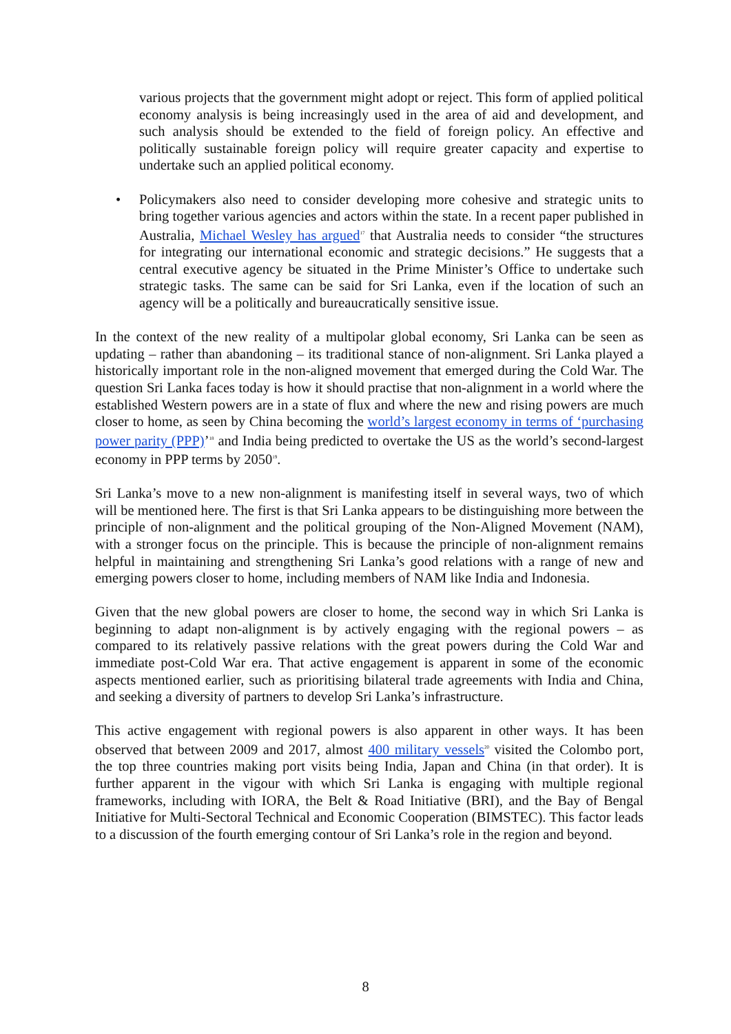various projects that the government might adopt or reject. This form of applied political economy analysis is being increasingly used in the area of aid and development, and such analysis should be extended to the field of foreign policy. An effective and politically sustainable foreign policy will require greater capacity and expertise to undertake such an applied political economy.
• Policymakers also need to consider developing more cohesive and strategic units to bring together various agencies and actors within the state. In a recent paper published in Australia, Michael Wesley has argued<sup>17</sup> that Australia needs to consider “the structures for integrating our international economic and strategic decisions.” He suggests that a central executive agency be situated in the Prime Minister’s Office to undertake such strategic tasks. The same can be said for Sri Lanka, even if the location of such an agency will be a politically and bureaucratically sensitive issue.
In the context of the new reality of a multipolar global economy, Sri Lanka can be seen as updating – rather than abandoning – its traditional stance of non-alignment. Sri Lanka played a historically important role in the non-aligned movement that emerged during the Cold War. The question Sri Lanka faces today is how it should practise that non-alignment in a world where the established Western powers are in a state of flux and where the new and rising powers are much closer to home, as seen by China becoming the world’s largest economy in terms of ‘purchasing power parity (PPP)’<sup>18</sup> and India being predicted to overtake the US as the world’s second-largest economy in PPP terms by 2050<sup>19</sup>.
Sri Lanka’s move to a new non-alignment is manifesting itself in several ways, two of which will be mentioned here. The first is that Sri Lanka appears to be distinguishing more between the principle of non-alignment and the political grouping of the Non-Aligned Movement (NAM), with a stronger focus on the principle. This is because the principle of non-alignment remains helpful in maintaining and strengthening Sri Lanka’s good relations with a range of new and emerging powers closer to home, including members of NAM like India and Indonesia.
Given that the new global powers are closer to home, the second way in which Sri Lanka is beginning to adapt non-alignment is by actively engaging with the regional powers – as compared to its relatively passive relations with the great powers during the Cold War and immediate post-Cold War era. That active engagement is apparent in some of the economic aspects mentioned earlier, such as prioritising bilateral trade agreements with India and China, and seeking a diversity of partners to develop Sri Lanka’s infrastructure.
This active engagement with regional powers is also apparent in other ways. It has been observed that between 2009 and 2017, almost 400 military vessels<sup>20</sup> visited the Colombo port, the top three countries making port visits being India, Japan and China (in that order). It is further apparent in the vigour with which Sri Lanka is engaging with multiple regional frameworks, including with IORA, the Belt & Road Initiative (BRI), and the Bay of Bengal Initiative for Multi-Sectoral Technical and Economic Cooperation (BIMSTEC). This factor leads to a discussion of the fourth emerging contour of Sri Lanka’s role in the region and beyond.
8